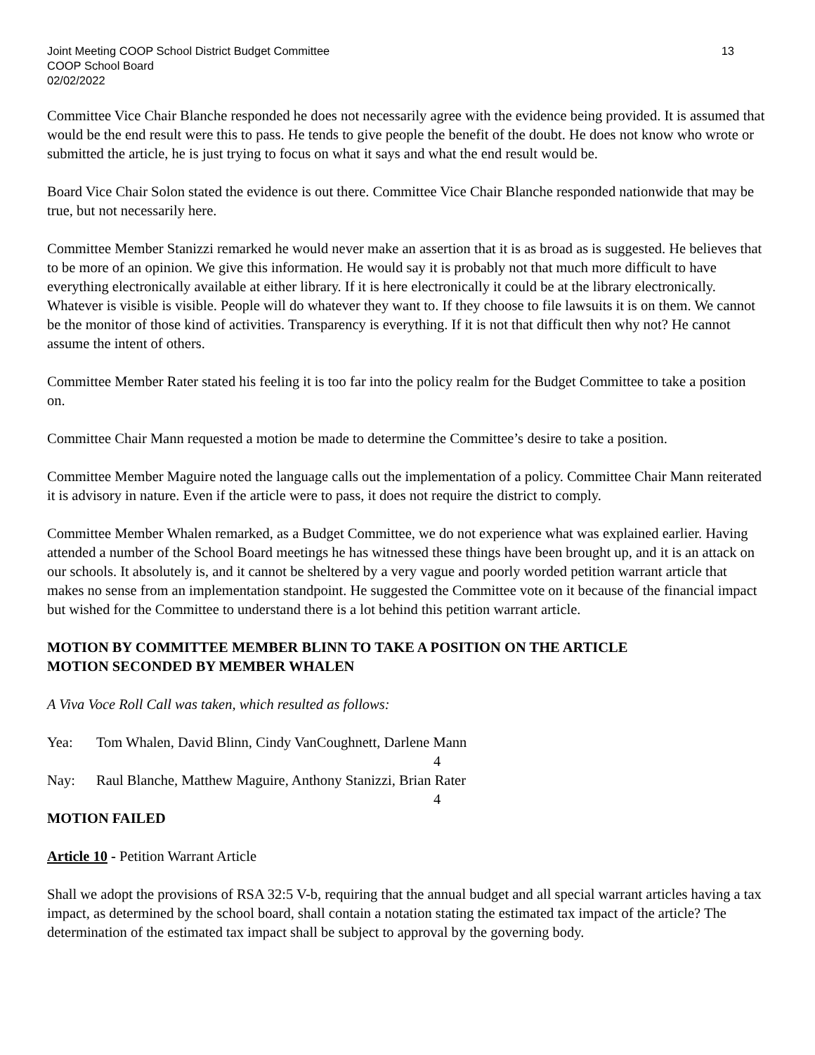Joint Meeting COOP School District Budget Committee 13
COOP School Board
02/02/2022
Committee Vice Chair Blanche responded he does not necessarily agree with the evidence being provided. It is assumed that would be the end result were this to pass. He tends to give people the benefit of the doubt. He does not know who wrote or submitted the article, he is just trying to focus on what it says and what the end result would be.
Board Vice Chair Solon stated the evidence is out there. Committee Vice Chair Blanche responded nationwide that may be true, but not necessarily here.
Committee Member Stanizzi remarked he would never make an assertion that it is as broad as is suggested. He believes that to be more of an opinion. We give this information. He would say it is probably not that much more difficult to have everything electronically available at either library. If it is here electronically it could be at the library electronically. Whatever is visible is visible. People will do whatever they want to. If they choose to file lawsuits it is on them. We cannot be the monitor of those kind of activities. Transparency is everything. If it is not that difficult then why not? He cannot assume the intent of others.
Committee Member Rater stated his feeling it is too far into the policy realm for the Budget Committee to take a position on.
Committee Chair Mann requested a motion be made to determine the Committee’s desire to take a position.
Committee Member Maguire noted the language calls out the implementation of a policy. Committee Chair Mann reiterated it is advisory in nature. Even if the article were to pass, it does not require the district to comply.
Committee Member Whalen remarked, as a Budget Committee, we do not experience what was explained earlier. Having attended a number of the School Board meetings he has witnessed these things have been brought up, and it is an attack on our schools. It absolutely is, and it cannot be sheltered by a very vague and poorly worded petition warrant article that makes no sense from an implementation standpoint. He suggested the Committee vote on it because of the financial impact but wished for the Committee to understand there is a lot behind this petition warrant article.
MOTION BY COMMITTEE MEMBER BLINN TO TAKE A POSITION ON THE ARTICLE
MOTION SECONDED BY MEMBER WHALEN
A Viva Voce Roll Call was taken, which resulted as follows:
Yea: Tom Whalen, David Blinn, Cindy VanCoughnett, Darlene Mann
4
Nay: Raul Blanche, Matthew Maguire, Anthony Stanizzi, Brian Rater
4
MOTION FAILED
Article 10 - Petition Warrant Article
Shall we adopt the provisions of RSA 32:5 V-b, requiring that the annual budget and all special warrant articles having a tax impact, as determined by the school board, shall contain a notation stating the estimated tax impact of the article? The determination of the estimated tax impact shall be subject to approval by the governing body.